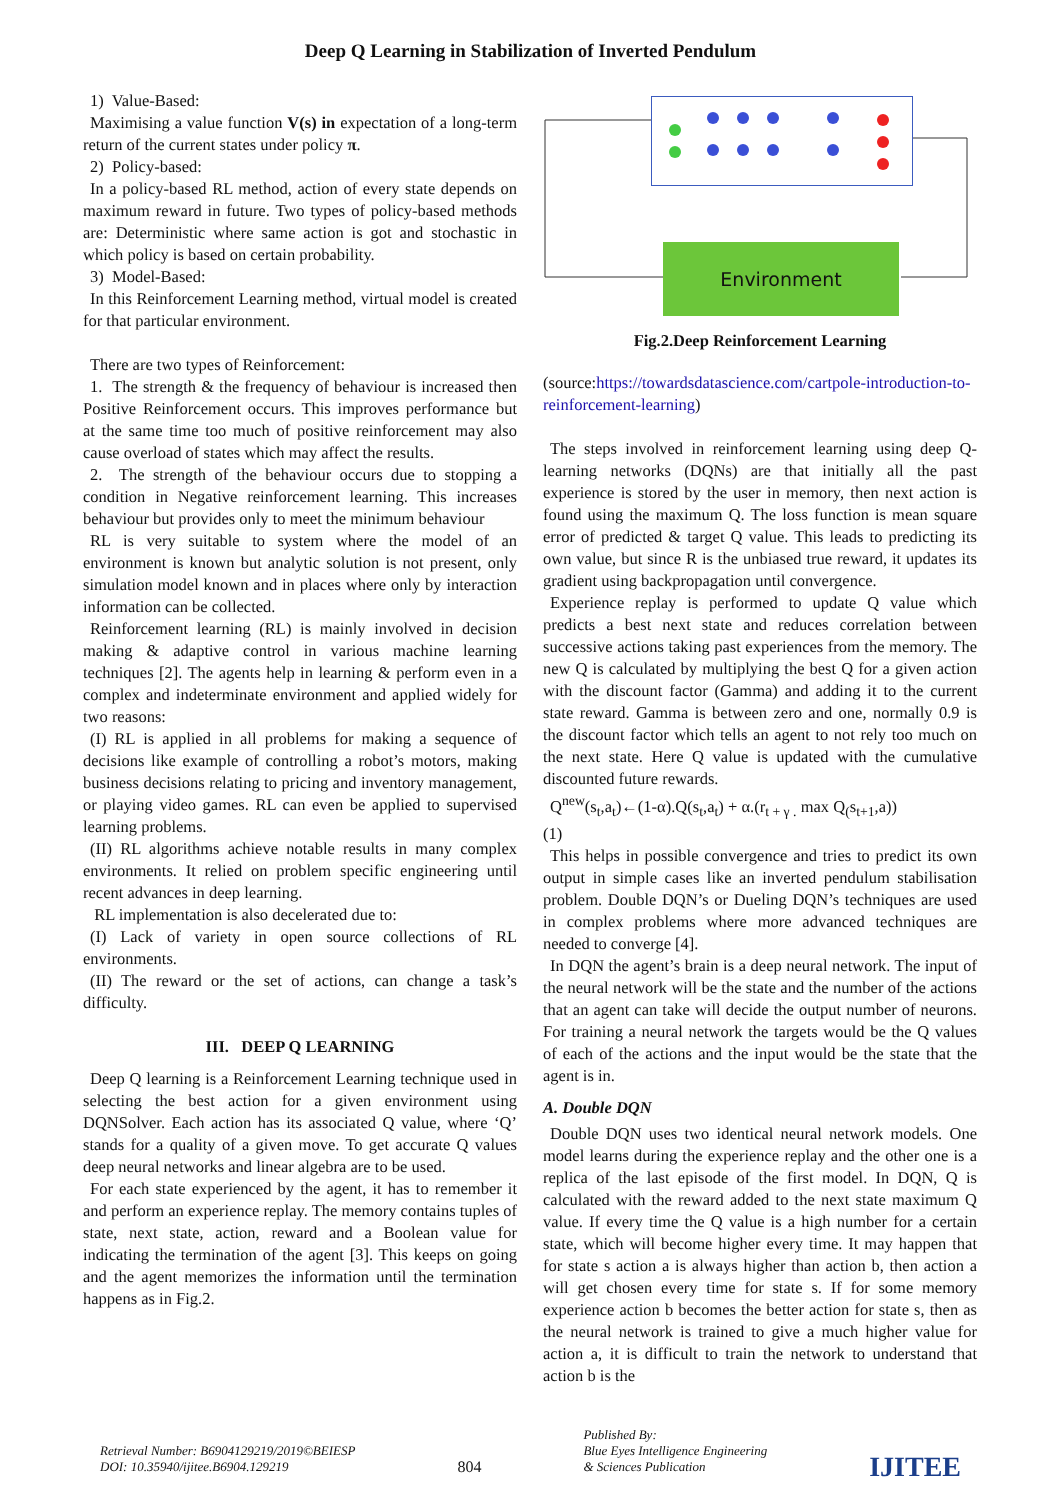Deep Q Learning in Stabilization of Inverted Pendulum
1) Value-Based:
Maximising a value function V(s) in expectation of a long-term return of the current states under policy π.
2) Policy-based:
In a policy-based RL method, action of every state depends on maximum reward in future. Two types of policy-based methods are: Deterministic where same action is got and stochastic in which policy is based on certain probability.
3) Model-Based:
In this Reinforcement Learning method, virtual model is created for that particular environment.
There are two types of Reinforcement:
1. The strength & the frequency of behaviour is increased then Positive Reinforcement occurs. This improves performance but at the same time too much of positive reinforcement may also cause overload of states which may affect the results.
2. The strength of the behaviour occurs due to stopping a condition in Negative reinforcement learning. This increases behaviour but provides only to meet the minimum behaviour
RL is very suitable to system where the model of an environment is known but analytic solution is not present, only simulation model known and in places where only by interaction information can be collected.
Reinforcement learning (RL) is mainly involved in decision making & adaptive control in various machine learning techniques [2]. The agents help in learning & perform even in a complex and indeterminate environment and applied widely for two reasons:
(I) RL is applied in all problems for making a sequence of decisions like example of controlling a robot’s motors, making business decisions relating to pricing and inventory management, or playing video games. RL can even be applied to supervised learning problems.
(II) RL algorithms achieve notable results in many complex environments. It relied on problem specific engineering until recent advances in deep learning.
RL implementation is also decelerated due to:
(I) Lack of variety in open source collections of RL environments.
(II) The reward or the set of actions, can change a task’s difficulty.
III. DEEP Q LEARNING
Deep Q learning is a Reinforcement Learning technique used in selecting the best action for a given environment using DQNSolver. Each action has its associated Q value, where ‘Q’ stands for a quality of a given move. To get accurate Q values deep neural networks and linear algebra are to be used.
For each state experienced by the agent, it has to remember it and perform an experience replay. The memory contains tuples of state, next state, action, reward and a Boolean value for indicating the termination of the agent [3]. This keeps on going and the agent memorizes the information until the termination happens as in Fig.2.
Environment
Fig.2.Deep Reinforcement Learning
(source:https://towardsdatascience.com/cartpole-introduction-to-reinforcement-learning)
The steps involved in reinforcement learning using deep Q-learning networks (DQNs) are that initially all the past experience is stored by the user in memory, then next action is found using the maximum Q. The loss function is mean square error of predicted & target Q value. This leads to predicting its own value, but since R is the unbiased true reward, it updates its gradient using backpropagation until convergence.
Experience replay is performed to update Q value which predicts a best next state and reduces correlation between successive actions taking past experiences from the memory. The new Q is calculated by multiplying the best Q for a given action with the discount factor (Gamma) and adding it to the current state reward. Gamma is between zero and one, normally 0.9 is the discount factor which tells an agent to not rely too much on the next state. Here Q value is updated with the cumulative discounted future rewards.
Q<sup>new</sup>(s<sub>t</sub>,a<sub>t</sub>)←(1-α).Q(s<sub>t</sub>,a<sub>t</sub>) + α.(r<sub>t + γ .</sub> max Q<sub>(</sub>s<sub>t+1</sub>,a))
(1)
This helps in possible convergence and tries to predict its own output in simple cases like an inverted pendulum stabilisation problem. Double DQN’s or Dueling DQN’s techniques are used in complex problems where more advanced techniques are needed to converge [4].
In DQN the agent’s brain is a deep neural network. The input of the neural network will be the state and the number of the actions that an agent can take will decide the output number of neurons. For training a neural network the targets would be the Q values of each of the actions and the input would be the state that the agent is in.
A. Double DQN
Double DQN uses two identical neural network models. One model learns during the experience replay and the other one is a replica of the last episode of the first model. In DQN, Q is calculated with the reward added to the next state maximum Q value. If every time the Q value is a high number for a certain state, which will become higher every time. It may happen that for state s action a is always higher than action b, then action a will get chosen every time for state s. If for some memory experience action b becomes the better action for state s, then as the neural network is trained to give a much higher value for action a, it is difficult to train the network to understand that action b is the
Retrieval Number: B6904129219/2019©BEIESP
DOI: 10.35940/ijitee.B6904.129219
804
Published By:
Blue Eyes Intelligence Engineering
& Sciences Publication
IJITEE